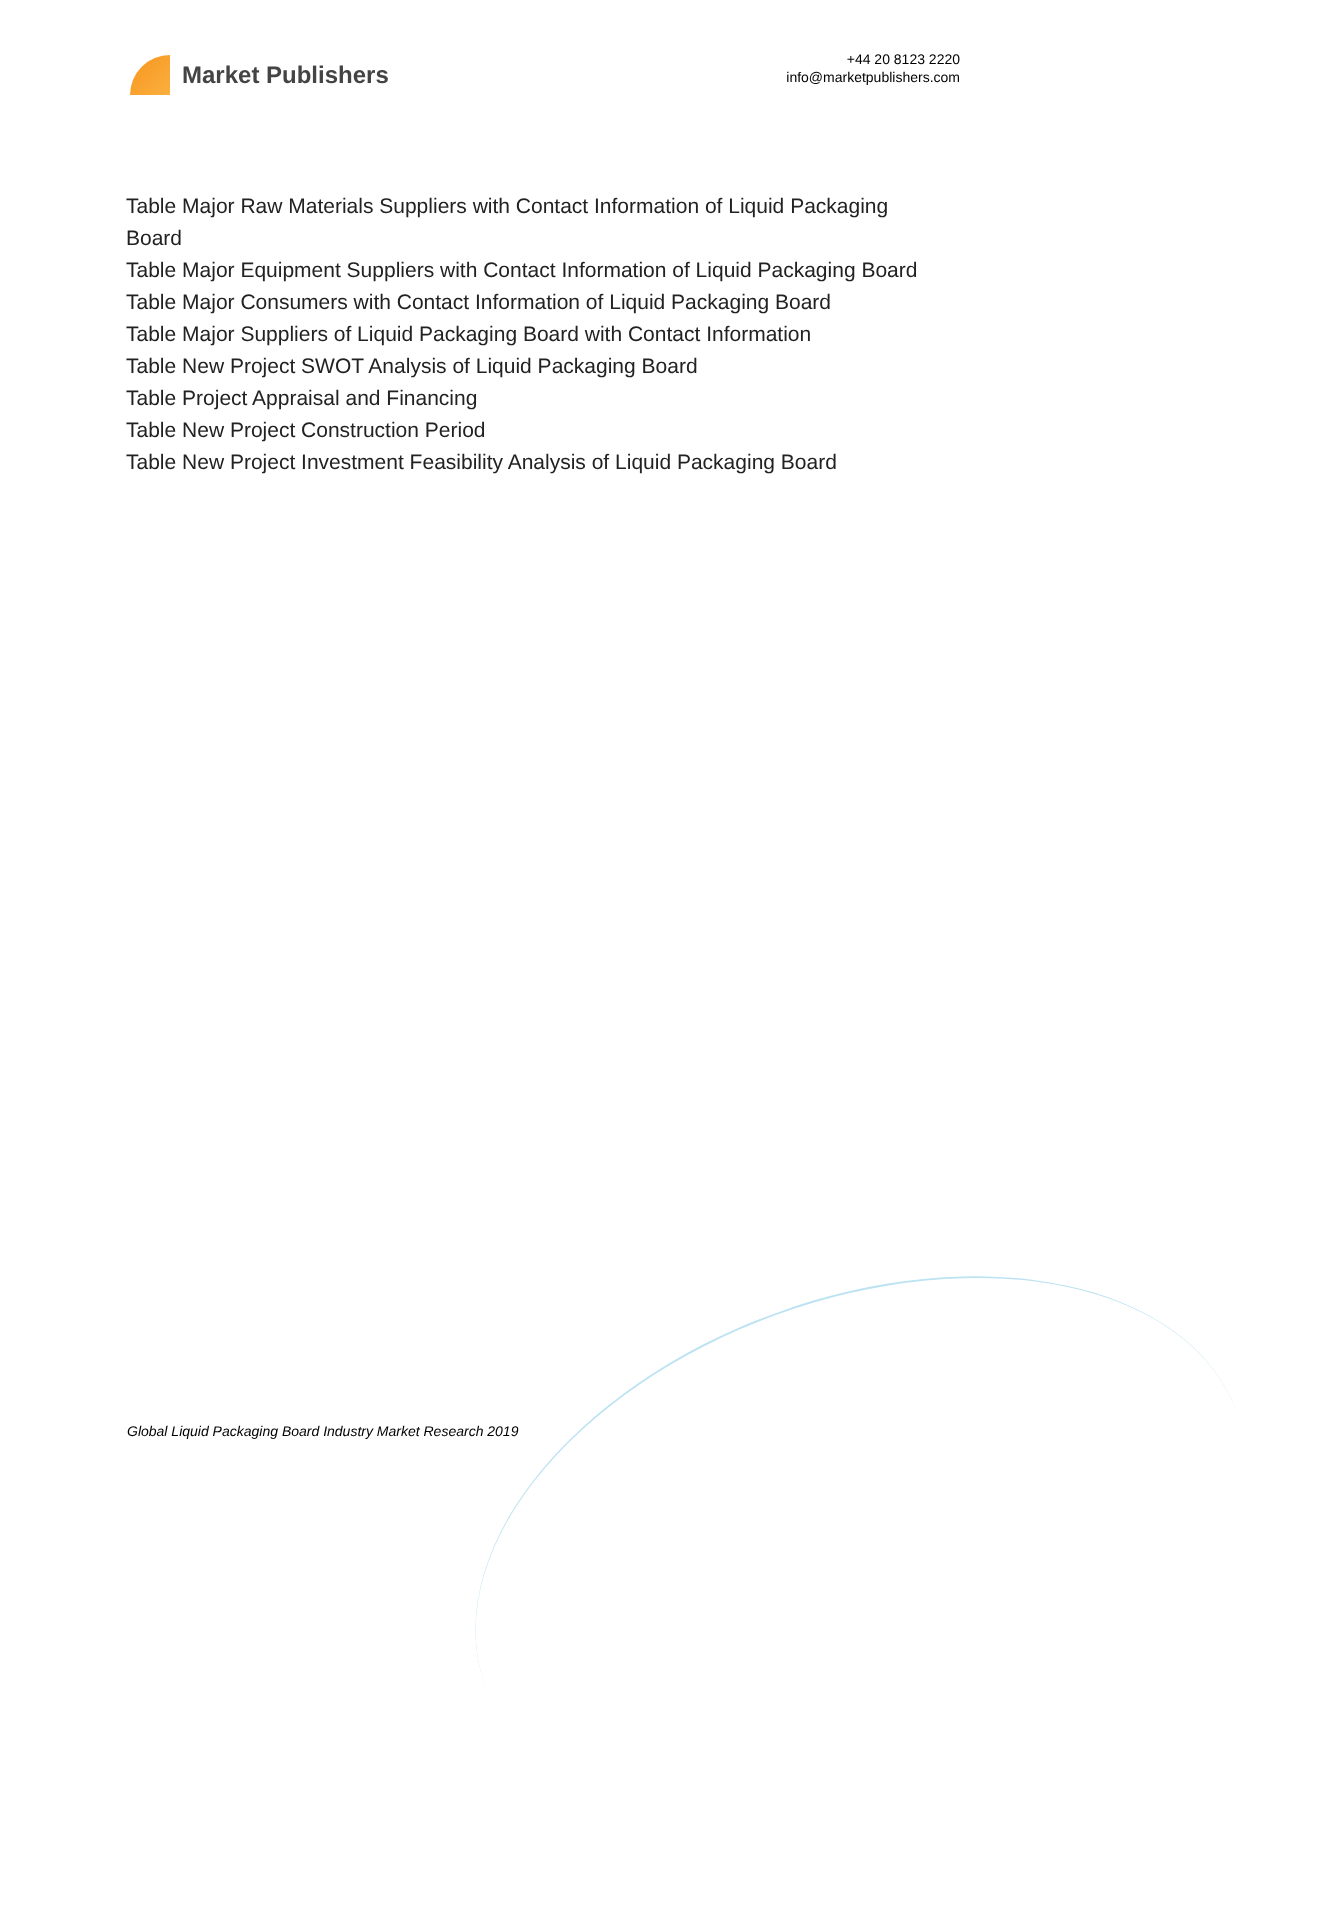Market Publishers
+44 20 8123 2220
info@marketpublishers.com
Table Major Raw Materials Suppliers with Contact Information of Liquid Packaging Board
Table Major Equipment Suppliers with Contact Information of Liquid Packaging Board
Table Major Consumers with Contact Information of Liquid Packaging Board
Table Major Suppliers of Liquid Packaging Board with Contact Information
Table New Project SWOT Analysis of Liquid Packaging Board
Table Project Appraisal and Financing
Table New Project Construction Period
Table New Project Investment Feasibility Analysis of Liquid Packaging Board
Global Liquid Packaging Board Industry Market Research 2019